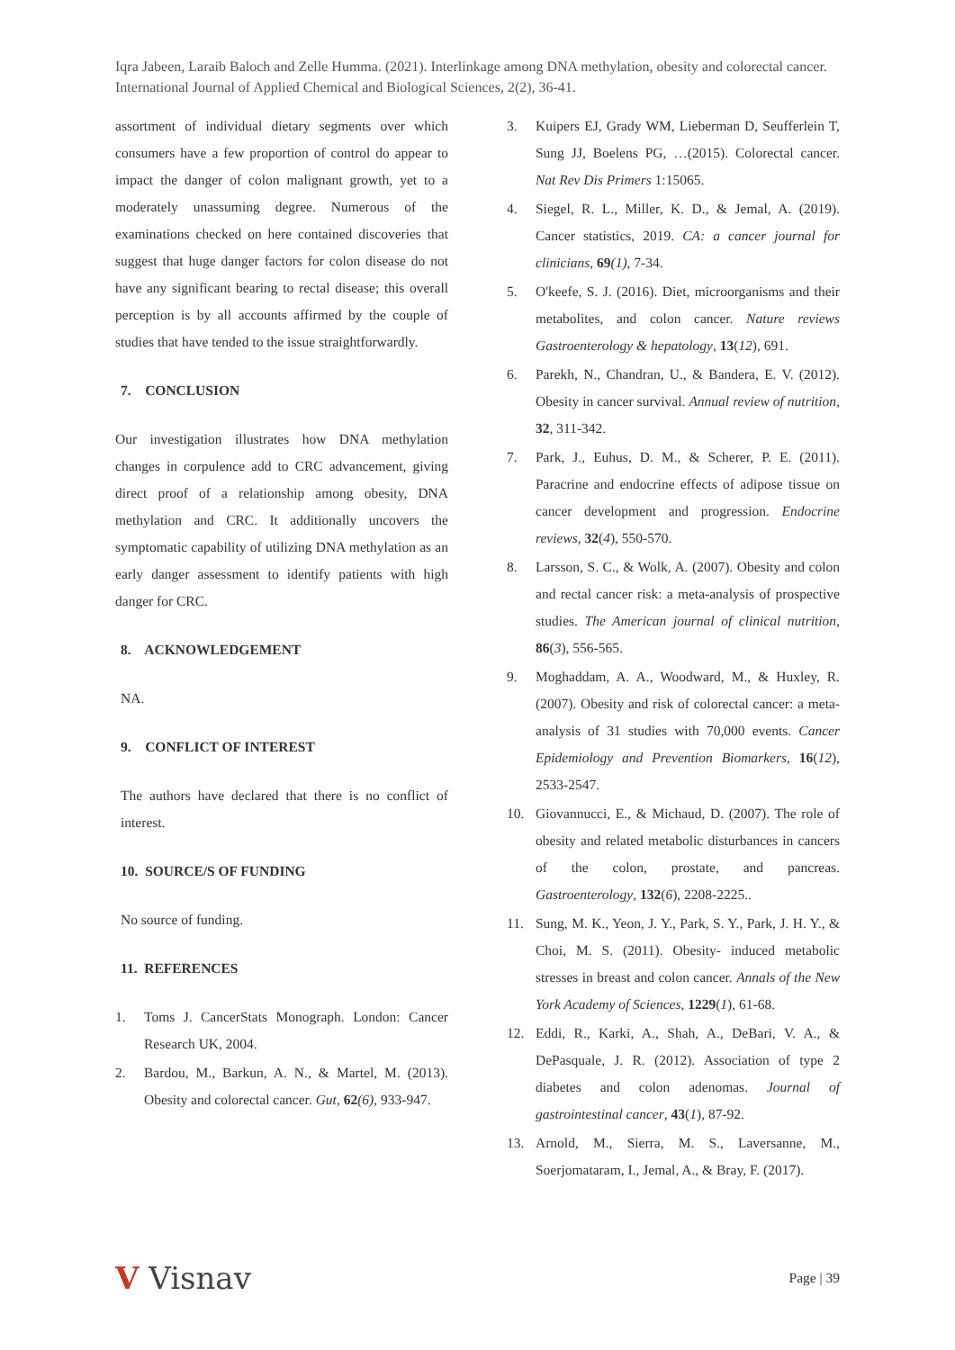Iqra Jabeen, Laraib Baloch and Zelle Humma. (2021). Interlinkage among DNA methylation, obesity and colorectal cancer. International Journal of Applied Chemical and Biological Sciences, 2(2), 36-41.
assortment of individual dietary segments over which consumers have a few proportion of control do appear to impact the danger of colon malignant growth, yet to a moderately unassuming degree. Numerous of the examinations checked on here contained discoveries that suggest that huge danger factors for colon disease do not have any significant bearing to rectal disease; this overall perception is by all accounts affirmed by the couple of studies that have tended to the issue straightforwardly.
7. CONCLUSION
Our investigation illustrates how DNA methylation changes in corpulence add to CRC advancement, giving direct proof of a relationship among obesity, DNA methylation and CRC. It additionally uncovers the symptomatic capability of utilizing DNA methylation as an early danger assessment to identify patients with high danger for CRC.
8. ACKNOWLEDGEMENT
NA.
9. CONFLICT OF INTEREST
The authors have declared that there is no conflict of interest.
10. SOURCE/S OF FUNDING
No source of funding.
11. REFERENCES
1. Toms J. CancerStats Monograph. London: Cancer Research UK, 2004.
2. Bardou, M., Barkun, A. N., & Martel, M. (2013). Obesity and colorectal cancer. Gut, 62(6), 933-947.
3. Kuipers EJ, Grady WM, Lieberman D, Seufferlein T, Sung JJ, Boelens PG, …(2015). Colorectal cancer. Nat Rev Dis Primers 1:15065.
4. Siegel, R. L., Miller, K. D., & Jemal, A. (2019). Cancer statistics, 2019. CA: a cancer journal for clinicians, 69(1), 7-34.
5. O'keefe, S. J. (2016). Diet, microorganisms and their metabolites, and colon cancer. Nature reviews Gastroenterology & hepatology, 13(12), 691.
6. Parekh, N., Chandran, U., & Bandera, E. V. (2012). Obesity in cancer survival. Annual review of nutrition, 32, 311-342.
7. Park, J., Euhus, D. M., & Scherer, P. E. (2011). Paracrine and endocrine effects of adipose tissue on cancer development and progression. Endocrine reviews, 32(4), 550-570.
8. Larsson, S. C., & Wolk, A. (2007). Obesity and colon and rectal cancer risk: a meta-analysis of prospective studies. The American journal of clinical nutrition, 86(3), 556-565.
9. Moghaddam, A. A., Woodward, M., & Huxley, R. (2007). Obesity and risk of colorectal cancer: a meta-analysis of 31 studies with 70,000 events. Cancer Epidemiology and Prevention Biomarkers, 16(12), 2533-2547.
10. Giovannucci, E., & Michaud, D. (2007). The role of obesity and related metabolic disturbances in cancers of the colon, prostate, and pancreas. Gastroenterology, 132(6), 2208-2225..
11. Sung, M. K., Yeon, J. Y., Park, S. Y., Park, J. H. Y., & Choi, M. S. (2011). Obesity‐ induced metabolic stresses in breast and colon cancer. Annals of the New York Academy of Sciences, 1229(1), 61-68.
12. Eddi, R., Karki, A., Shah, A., DeBari, V. A., & DePasquale, J. R. (2012). Association of type 2 diabetes and colon adenomas. Journal of gastrointestinal cancer, 43(1), 87-92.
13. Arnold, M., Sierra, M. S., Laversanne, M., Soerjomataram, I., Jemal, A., & Bray, F. (2017).
V Visnav
Page | 39